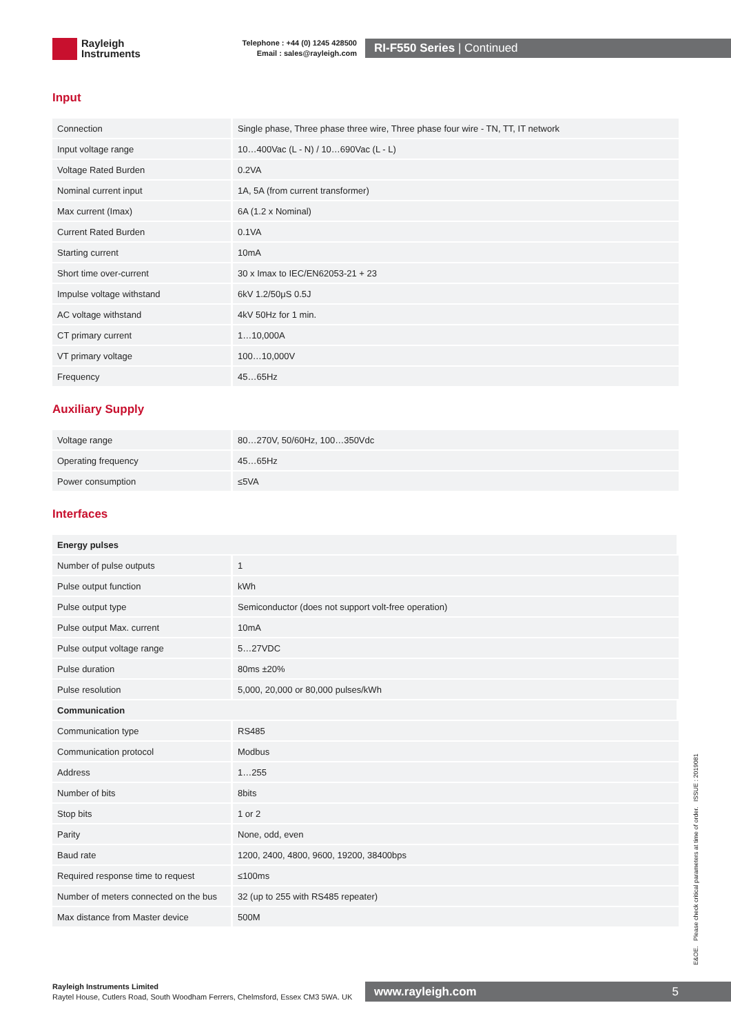Rayleigh
Instruments
Telephone : +44 (0) 1245 428500
Email : sales@rayleigh.com
RI-F550 Series | Continued
Input
| Connection | Single phase, Three phase three wire, Three phase four wire - TN, TT, IT network |
| Input voltage range | 10…400Vac (L - N) / 10…690Vac (L - L) |
| Voltage Rated Burden | 0.2VA |
| Nominal current input | 1A, 5A (from current transformer) |
| Max current (Imax) | 6A (1.2 x Nominal) |
| Current Rated Burden | 0.1VA |
| Starting current | 10mA |
| Short time over-current | 30 x Imax to IEC/EN62053-21 + 23 |
| Impulse voltage withstand | 6kV 1.2/50μS 0.5J |
| AC voltage withstand | 4kV 50Hz for 1 min. |
| CT primary current | 1…10,000A |
| VT primary voltage | 100…10,000V |
| Frequency | 45…65Hz |
Auxiliary Supply
| Voltage range | 80…270V, 50/60Hz, 100…350Vdc |
| Operating frequency | 45…65Hz |
| Power consumption | ≤5VA |
Interfaces
| Energy pulses | |
| Number of pulse outputs | 1 |
| Pulse output function | kWh |
| Pulse output type | Semiconductor (does not support volt-free operation) |
| Pulse output Max. current | 10mA |
| Pulse output voltage range | 5…27VDC |
| Pulse duration | 80ms ±20% |
| Pulse resolution | 5,000, 20,000 or 80,000 pulses/kWh |
| Communication | |
| Communication type | RS485 |
| Communication protocol | Modbus |
| Address | 1…255 |
| Number of bits | 8bits |
| Stop bits | 1 or 2 |
| Parity | None, odd, even |
| Baud rate | 1200, 2400, 4800, 9600, 19200, 38400bps |
| Required response time to request | ≤100ms |
| Number of meters connected on the bus | 32 (up to 255 with RS485 repeater) |
| Max distance from Master device | 500M |
E&OE. Please check critical parameters at time of order. ISSUE : 2019081
Rayleigh Instruments Limited
Raytel House, Cutlers Road, South Woodham Ferrers, Chelmsford, Essex CM3 5WA. UK
www.rayleigh.com 5